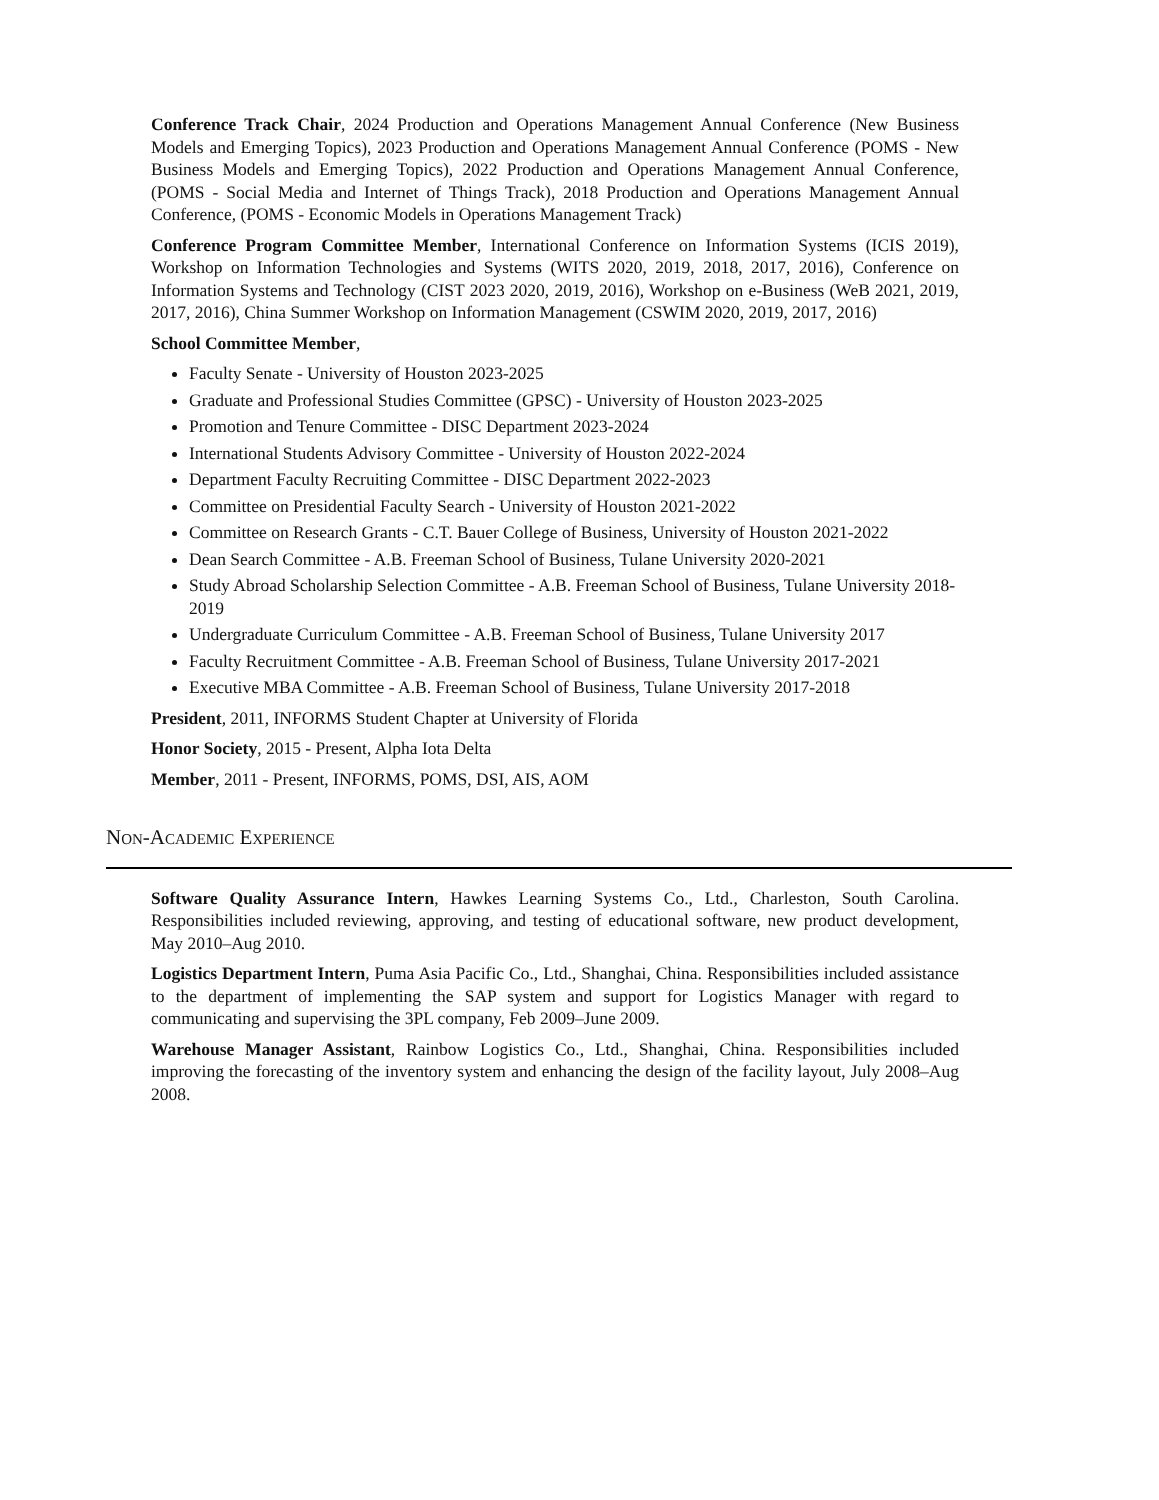Conference Track Chair, 2024 Production and Operations Management Annual Conference (New Business Models and Emerging Topics), 2023 Production and Operations Management Annual Conference (POMS - New Business Models and Emerging Topics), 2022 Production and Operations Management Annual Conference, (POMS - Social Media and Internet of Things Track), 2018 Production and Operations Management Annual Conference, (POMS - Economic Models in Operations Management Track)
Conference Program Committee Member, International Conference on Information Systems (ICIS 2019), Workshop on Information Technologies and Systems (WITS 2020, 2019, 2018, 2017, 2016), Conference on Information Systems and Technology (CIST 2023 2020, 2019, 2016), Workshop on e-Business (WeB 2021, 2019, 2017, 2016), China Summer Workshop on Information Management (CSWIM 2020, 2019, 2017, 2016)
School Committee Member,
Faculty Senate - University of Houston 2023-2025
Graduate and Professional Studies Committee (GPSC) - University of Houston 2023-2025
Promotion and Tenure Committee - DISC Department 2023-2024
International Students Advisory Committee - University of Houston 2022-2024
Department Faculty Recruiting Committee - DISC Department 2022-2023
Committee on Presidential Faculty Search - University of Houston 2021-2022
Committee on Research Grants - C.T. Bauer College of Business, University of Houston 2021-2022
Dean Search Committee - A.B. Freeman School of Business, Tulane University 2020-2021
Study Abroad Scholarship Selection Committee - A.B. Freeman School of Business, Tulane University 2018-2019
Undergraduate Curriculum Committee - A.B. Freeman School of Business, Tulane University 2017
Faculty Recruitment Committee - A.B. Freeman School of Business, Tulane University 2017-2021
Executive MBA Committee - A.B. Freeman School of Business, Tulane University 2017-2018
President, 2011, INFORMS Student Chapter at University of Florida
Honor Society, 2015 - Present, Alpha Iota Delta
Member, 2011 - Present, INFORMS, POMS, DSI, AIS, AOM
Non-Academic Experience
Software Quality Assurance Intern, Hawkes Learning Systems Co., Ltd., Charleston, South Carolina. Responsibilities included reviewing, approving, and testing of educational software, new product development, May 2010–Aug 2010.
Logistics Department Intern, Puma Asia Pacific Co., Ltd., Shanghai, China. Responsibilities included assistance to the department of implementing the SAP system and support for Logistics Manager with regard to communicating and supervising the 3PL company, Feb 2009–June 2009.
Warehouse Manager Assistant, Rainbow Logistics Co., Ltd., Shanghai, China. Responsibilities included improving the forecasting of the inventory system and enhancing the design of the facility layout, July 2008–Aug 2008.